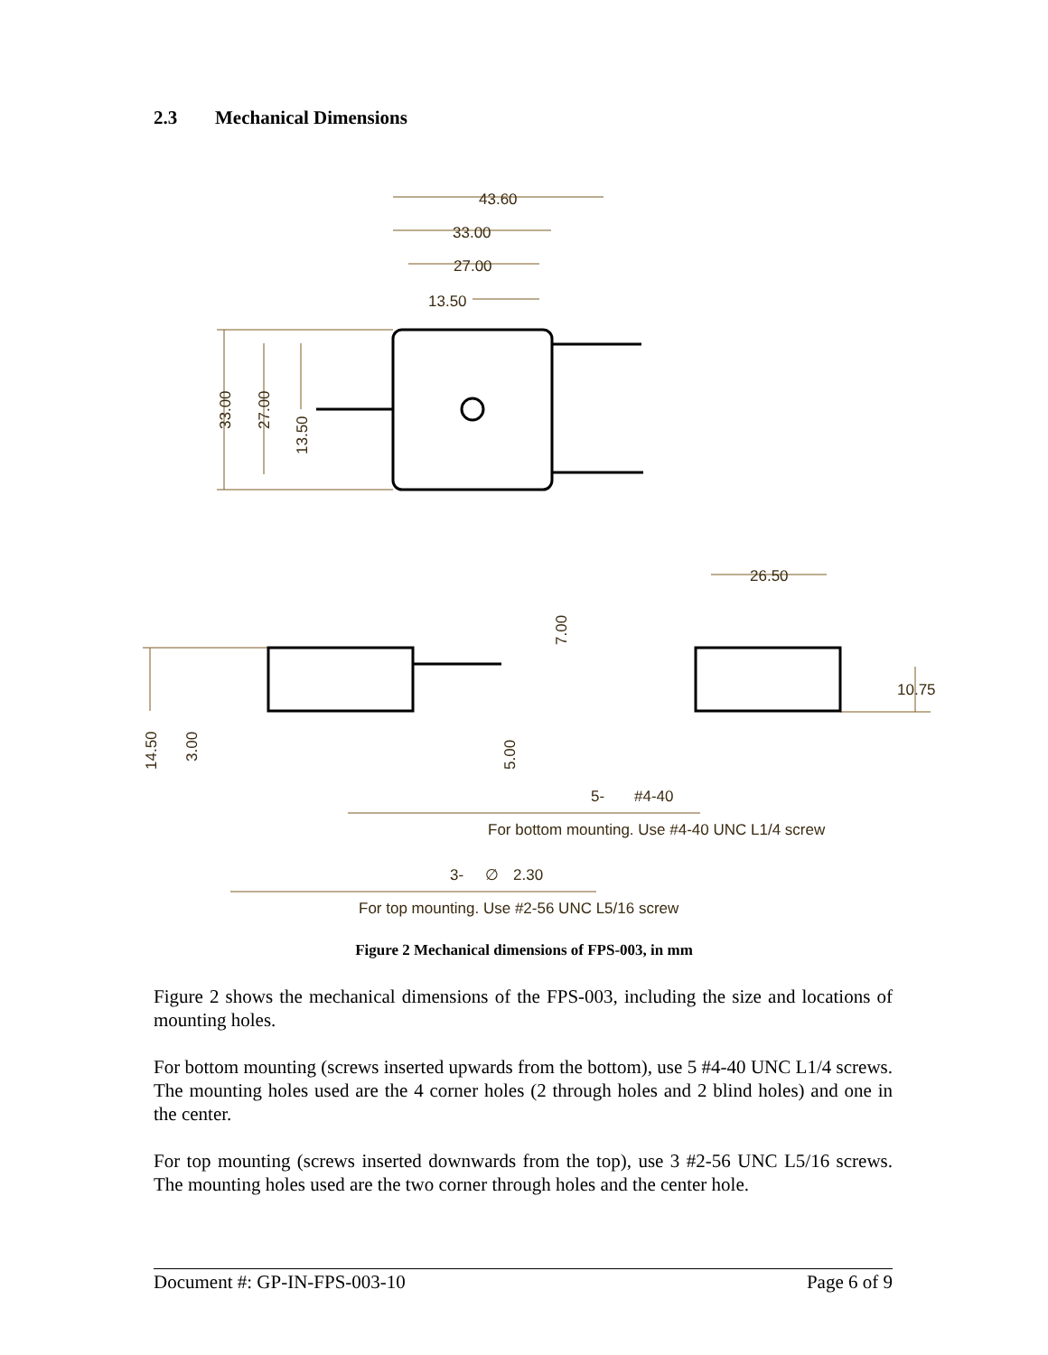2.3 Mechanical Dimensions
43.60
33.00
27.00
13.50
33.00
27.00
13.50
26.50
7.00
10.75
14.50
3.00
5.00
5-
#4-40
For bottom mounting. Use #4-40 UNC L1/4 screw
3-
∅
2.30
For top mounting. Use #2-56 UNC L5/16 screw
Figure 2 Mechanical dimensions of FPS-003, in mm
Figure 2 shows the mechanical dimensions of the FPS-003, including the size and locations of mounting holes.
For bottom mounting (screws inserted upwards from the bottom), use 5 #4-40 UNC L1/4 screws. The mounting holes used are the 4 corner holes (2 through holes and 2 blind holes) and one in the center.
For top mounting (screws inserted downwards from the top), use 3 #2-56 UNC L5/16 screws. The mounting holes used are the two corner through holes and the center hole.
Document #: GP-IN-FPS-003-10 Page 6 of 9